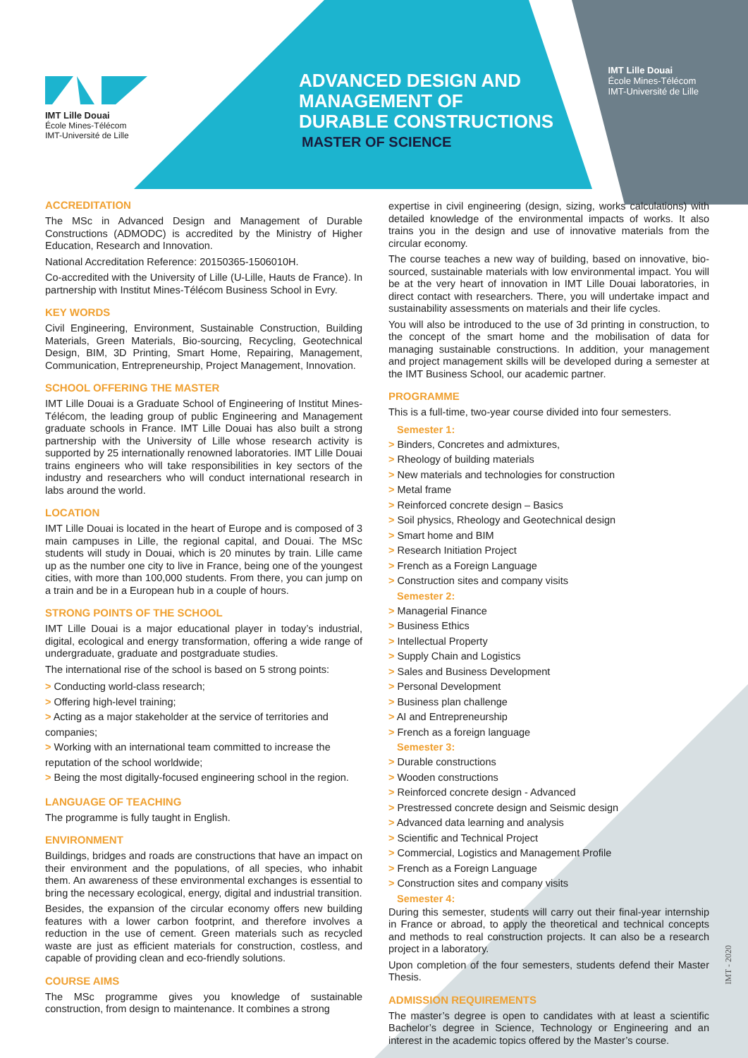IMT Lille Douai
École Mines-Télécom
IMT-Université de Lille
ADVANCED DESIGN AND
MANAGEMENT OF
DURABLE CONSTRUCTIONS
MASTER OF SCIENCE
IMT Lille Douai
École Mines-Télécom
IMT-Université de Lille
ACCREDITATION
The MSc in Advanced Design and Management of Durable Constructions (ADMODC) is accredited by the Ministry of Higher Education, Research and Innovation.
National Accreditation Reference: 20150365-1506010H.
Co-accredited with the University of Lille (U-Lille, Hauts de France). In partnership with Institut Mines-Télécom Business School in Evry.
KEY WORDS
Civil Engineering, Environment, Sustainable Construction, Building Materials, Green Materials, Bio-sourcing, Recycling, Geotechnical Design, BIM, 3D Printing, Smart Home, Repairing, Management, Communication, Entrepreneurship, Project Management, Innovation.
SCHOOL OFFERING THE MASTER
IMT Lille Douai is a Graduate School of Engineering of Institut Mines-Télécom, the leading group of public Engineering and Management graduate schools in France. IMT Lille Douai has also built a strong partnership with the University of Lille whose research activity is supported by 25 internationally renowned laboratories. IMT Lille Douai trains engineers who will take responsibilities in key sectors of the industry and researchers who will conduct international research in labs around the world.
LOCATION
IMT Lille Douai is located in the heart of Europe and is composed of 3 main campuses in Lille, the regional capital, and Douai. The MSc students will study in Douai, which is 20 minutes by train. Lille came up as the number one city to live in France, being one of the youngest cities, with more than 100,000 students. From there, you can jump on a train and be in a European hub in a couple of hours.
STRONG POINTS OF THE SCHOOL
IMT Lille Douai is a major educational player in today’s industrial, digital, ecological and energy transformation, offering a wide range of undergraduate, graduate and postgraduate studies.
The international rise of the school is based on 5 strong points:
> Conducting world-class research;
> Offering high-level training;
> Acting as a major stakeholder at the service of territories and companies;
> Working with an international team committed to increase the reputation of the school worldwide;
> Being the most digitally-focused engineering school in the region.
LANGUAGE OF TEACHING
The programme is fully taught in English.
ENVIRONMENT
Buildings, bridges and roads are constructions that have an impact on their environment and the populations, of all species, who inhabit them. An awareness of these environmental exchanges is essential to bring the necessary ecological, energy, digital and industrial transition.
Besides, the expansion of the circular economy offers new building features with a lower carbon footprint, and therefore involves a reduction in the use of cement. Green materials such as recycled waste are just as efficient materials for construction, costless, and capable of providing clean and eco-friendly solutions.
COURSE AIMS
The MSc programme gives you knowledge of sustainable construction, from design to maintenance. It combines a strong
expertise in civil engineering (design, sizing, works calculations) with detailed knowledge of the environmental impacts of works. It also trains you in the design and use of innovative materials from the circular economy.
The course teaches a new way of building, based on innovative, bio-sourced, sustainable materials with low environmental impact. You will be at the very heart of innovation in IMT Lille Douai laboratories, in direct contact with researchers. There, you will undertake impact and sustainability assessments on materials and their life cycles.
You will also be introduced to the use of 3d printing in construction, to the concept of the smart home and the mobilisation of data for managing sustainable constructions. In addition, your management and project management skills will be developed during a semester at the IMT Business School, our academic partner.
PROGRAMME
This is a full-time, two-year course divided into four semesters.
Semester 1:
> Binders, Concretes and admixtures,
> Rheology of building materials
> New materials and technologies for construction
> Metal frame
> Reinforced concrete design – Basics
> Soil physics, Rheology and Geotechnical design
> Smart home and BIM
> Research Initiation Project
> French as a Foreign Language
> Construction sites and company visits
Semester 2:
> Managerial Finance
> Business Ethics
> Intellectual Property
> Supply Chain and Logistics
> Sales and Business Development
> Personal Development
> Business plan challenge
> AI and Entrepreneurship
> French as a foreign language
Semester 3:
> Durable constructions
> Wooden constructions
> Reinforced concrete design - Advanced
> Prestressed concrete design and Seismic design
> Advanced data learning and analysis
> Scientific and Technical Project
> Commercial, Logistics and Management Profile
> French as a Foreign Language
> Construction sites and company visits
Semester 4:
During this semester, students will carry out their final-year internship in France or abroad, to apply the theoretical and technical concepts and methods to real construction projects. It can also be a research project in a laboratory.
Upon completion of the four semesters, students defend their Master Thesis.
ADMISSION REQUIREMENTS
The master’s degree is open to candidates with at least a scientific Bachelor’s degree in Science, Technology or Engineering and an interest in the academic topics offered by the Master’s course.
IMT - 2020